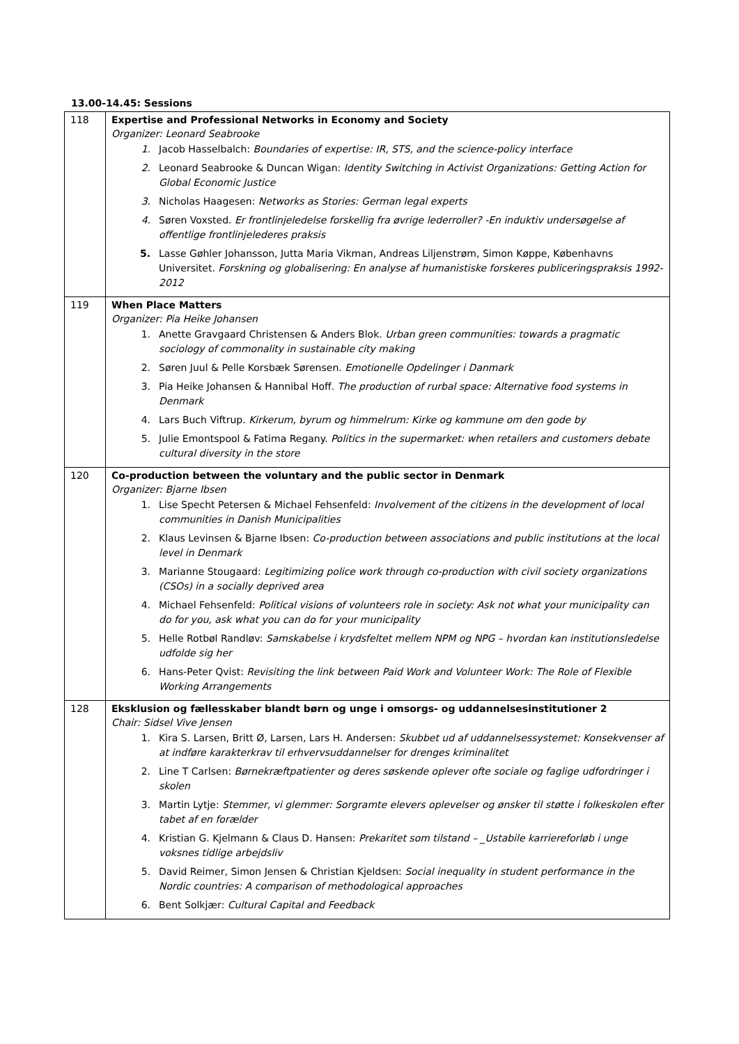13.00-14.45: Sessions
| 118 | Expertise and Professional Networks in Economy and Society Organizer: Leonard Seabrooke 1. Jacob Hasselbalch: Boundaries of expertise: IR, STS, and the science-policy interface 2. Leonard Seabrooke & Duncan Wigan: Identity Switching in Activist Organizations: Getting Action for Global Economic Justice 3. Nicholas Haagesen: Networks as Stories: German legal experts 4. Søren Voxsted. Er frontlinjeledelse forskellig fra øvrige lederroller? -En induktiv undersøgelse af offentlige frontlinjelederes praksis 5. Lasse Gøhler Johansson, Jutta Maria Vikman, Andreas Liljenstrøm, Simon Køppe, Københavns Universitet. Forskning og globalisering: En analyse af humanistiske forskeres publiceringspraksis 1992-2012 |
| 119 | When Place Matters Organizer: Pia Heike Johansen 1. Anette Gravgaard Christensen & Anders Blok. Urban green communities: towards a pragmatic sociology of commonality in sustainable city making 2. Søren Juul & Pelle Korsbæk Sørensen. Emotionelle Opdelinger i Danmark 3. Pia Heike Johansen & Hannibal Hoff. The production of rurbal space: Alternative food systems in Denmark 4. Lars Buch Viftrup. Kirkerum, byrum og himmelrum: Kirke og kommune om den gode by 5. Julie Emontspool & Fatima Regany. Politics in the supermarket: when retailers and customers debate cultural diversity in the store |
| 120 | Co-production between the voluntary and the public sector in Denmark Organizer: Bjarne Ibsen 1. Lise Specht Petersen & Michael Fehsenfeld: Involvement of the citizens in the development of local communities in Danish Municipalities 2. Klaus Levinsen & Bjarne Ibsen: Co-production between associations and public institutions at the local level in Denmark 3. Marianne Stougaard: Legitimizing police work through co-production with civil society organizations (CSOs) in a socially deprived area 4. Michael Fehsenfeld: Political visions of volunteers role in society: Ask not what your municipality can do for you, ask what you can do for your municipality 5. Helle Rotbøl Randløv: Samskabelse i krydsfeltet mellem NPM og NPG – hvordan kan institutionsledelse udfolde sig her 6. Hans-Peter Qvist: Revisiting the link between Paid Work and Volunteer Work: The Role of Flexible Working Arrangements |
| 128 | Eksklusion og fællesskaber blandt børn og unge i omsorgs- og uddannelsesinstitutioner 2 Chair: Sidsel Vive Jensen 1. Kira S. Larsen, Britt Ø, Larsen, Lars H. Andersen: Skubbet ud af uddannelsessystemet: Konsekvenser af at indføre karakterkrav til erhvervsuddannelser for drenges kriminalitet 2. Line T Carlsen: Børnekræftpatienter og deres søskende oplever ofte sociale og faglige udfordringer i skolen 3. Martin Lytje: Stemmer, vi glemmer: Sorgramte elevers oplevelser og ønsker til støtte i folkeskolen efter tabet af en forælder 4. Kristian G. Kjelmann & Claus D. Hansen: Prekaritet som tilstand – _Ustabile karriereforløb i unge voksnes tidlige arbejdsliv 5. David Reimer, Simon Jensen & Christian Kjeldsen: Social inequality in student performance in the Nordic countries: A comparison of methodological approaches 6. Bent Solkjær: Cultural Capital and Feedback |